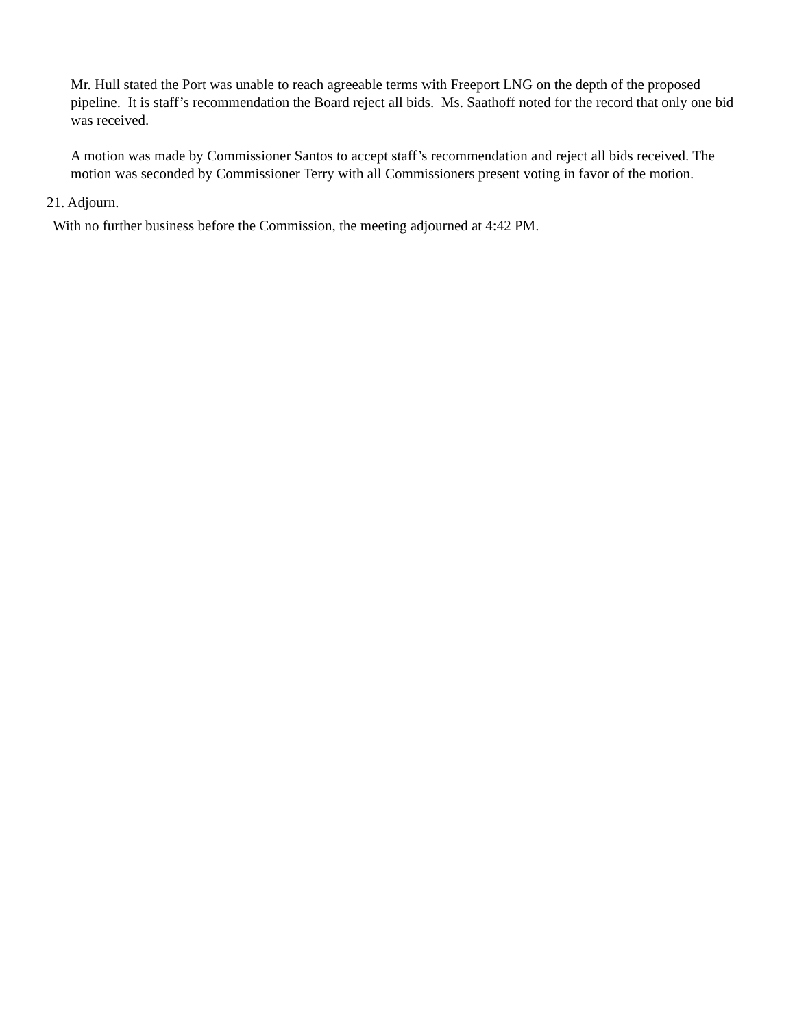Mr. Hull stated the Port was unable to reach agreeable terms with Freeport LNG on the depth of the proposed pipeline. It is staff’s recommendation the Board reject all bids. Ms. Saathoff noted for the record that only one bid was received.
A motion was made by Commissioner Santos to accept staff’s recommendation and reject all bids received. The motion was seconded by Commissioner Terry with all Commissioners present voting in favor of the motion.
21. Adjourn.
With no further business before the Commission, the meeting adjourned at 4:42 PM.